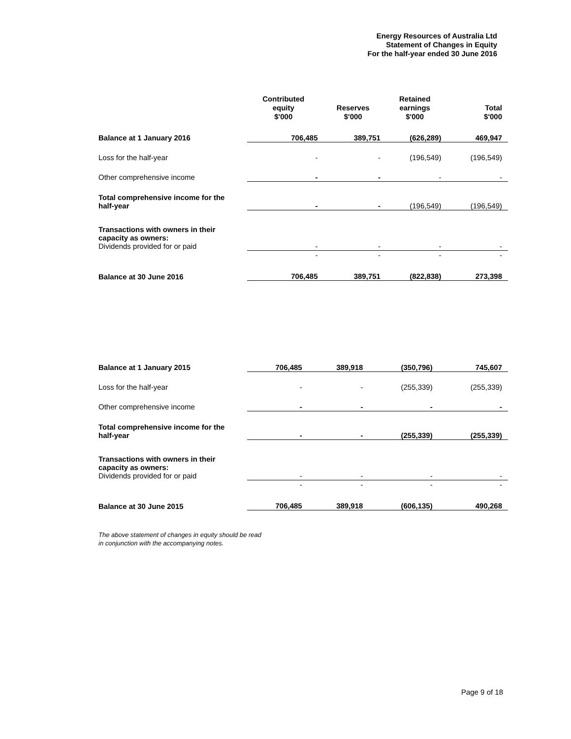Energy Resources of Australia Ltd
Statement of Changes in Equity
For the half-year ended 30 June 2016
| | Contributed equity $'000 | Reserves $'000 | Retained earnings $'000 | Total $'000 |
| --- | --- | --- | --- | --- |
| Balance at 1 January 2016 | 706,485 | 389,751 | (626,289) | 469,947 |
| Loss for the half-year | - | - | (196,549) | (196,549) |
| Other comprehensive income | - | - | - | - |
| Total comprehensive income for the half-year | - | - | (196,549) | (196,549) |
| Transactions with owners in their capacity as owners: Dividends provided for or paid | - | - | - | - |
| | - | - | - | - |
| Balance at 30 June 2016 | 706,485 | 389,751 | (822,838) | 273,398 |
| Balance at 1 January 2015 | 706,485 | 389,918 | (350,796) | 745,607 |
| Loss for the half-year | - | - | (255,339) | (255,339) |
| Other comprehensive income | - | - | - | - |
| Total comprehensive income for the half-year | - | - | (255,339) | (255,339) |
| Transactions with owners in their capacity as owners: Dividends provided for or paid | - | - | - | - |
| | - | - | - | - |
| Balance at 30 June 2015 | 706,485 | 389,918 | (606,135) | 490,268 |
The above statement of changes in equity should be read
in conjunction with the accompanying notes.
Page 9 of 18